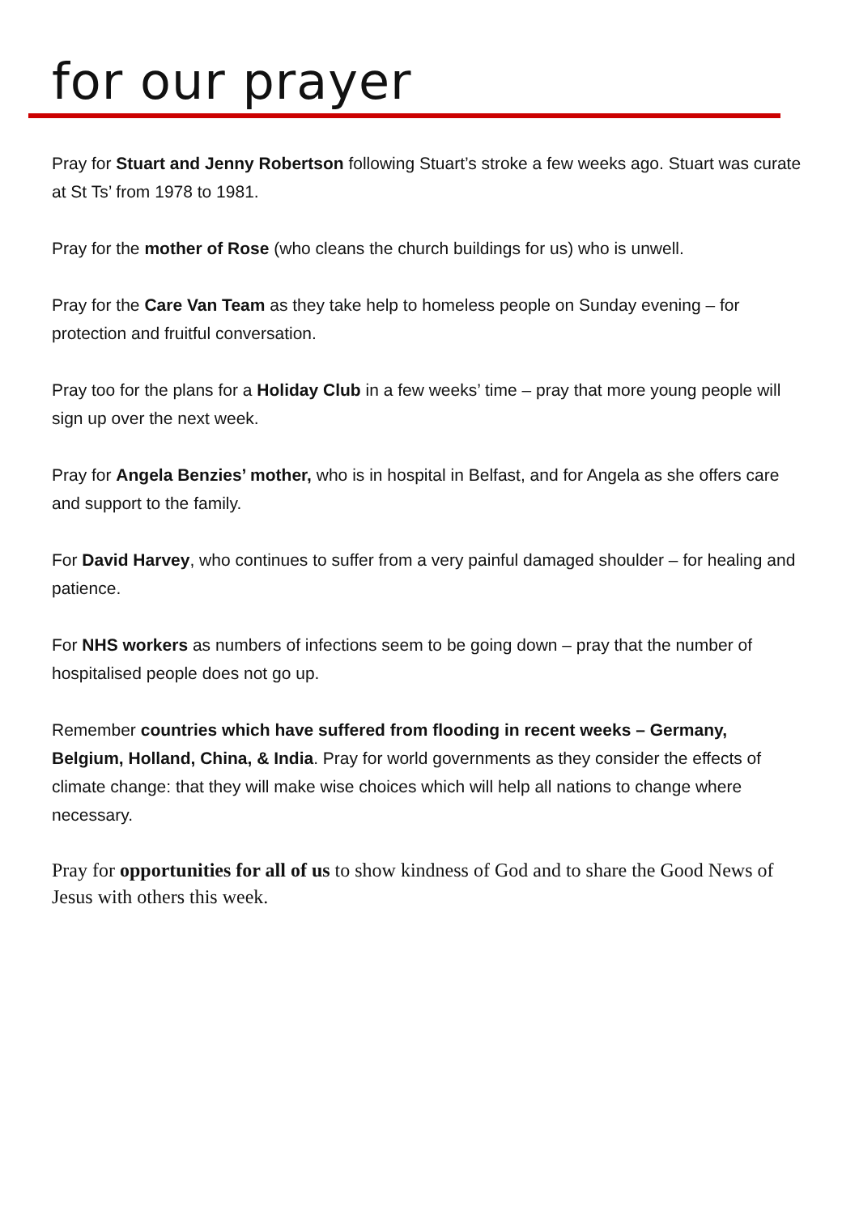for our prayer
Pray for Stuart and Jenny Robertson following Stuart’s stroke a few weeks ago. Stuart was curate at St Ts’ from 1978 to 1981.
Pray for the mother of Rose (who cleans the church buildings for us) who is unwell.
Pray for the Care Van Team as they take help to homeless people on Sunday evening – for protection and fruitful conversation.
Pray too for the plans for a Holiday Club in a few weeks’ time – pray that more young people will sign up over the next week.
Pray for Angela Benzies’ mother, who is in hospital in Belfast, and for Angela as she offers care and support to the family.
For David Harvey, who continues to suffer from a very painful damaged shoulder – for healing and patience.
For NHS workers as numbers of infections seem to be going down – pray that the number of hospitalised people does not go up.
Remember countries which have suffered from flooding in recent weeks – Germany, Belgium, Holland, China, & India. Pray for world governments as they consider the effects of climate change: that they will make wise choices which will help all nations to change where necessary.
Pray for opportunities for all of us to show kindness of God and to share the Good News of Jesus with others this week.